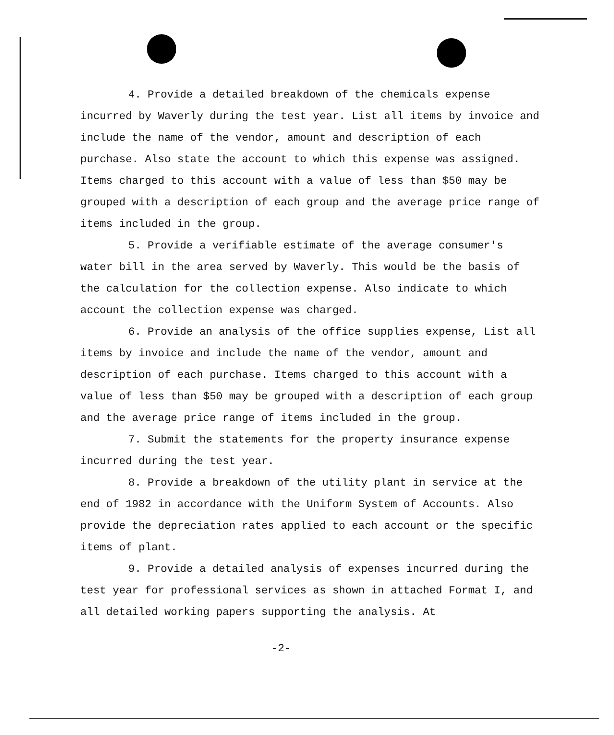4. Provide a detailed breakdown of the chemicals expense incurred by Waverly during the test year. List all items by invoice and include the name of the vendor, amount and description of each purchase. Also state the account to which this expense was assigned. Items charged to this account with a value of less than $50 may be grouped with a description of each group and the average price range of items included in the group.
5. Provide a verifiable estimate of the average consumer's water bill in the area served by Waverly. This would be the basis of the calculation for the collection expense. Also indicate to which account the collection expense was charged.
6. Provide an analysis of the office supplies expense, List all items by invoice and include the name of the vendor, amount and description of each purchase. Items charged to this account with a value of less than $50 may be grouped with a description of each group and the average price range of items included in the group.
7. Submit the statements for the property insurance expense incurred during the test year.
8. Provide a breakdown of the utility plant in service at the end of 1982 in accordance with the Uniform System of Accounts. Also provide the depreciation rates applied to each account or the specific items of plant.
9. Provide a detailed analysis of expenses incurred during the test year for professional services as shown in attached Format I, and all detailed working papers supporting the analysis. At
-2-